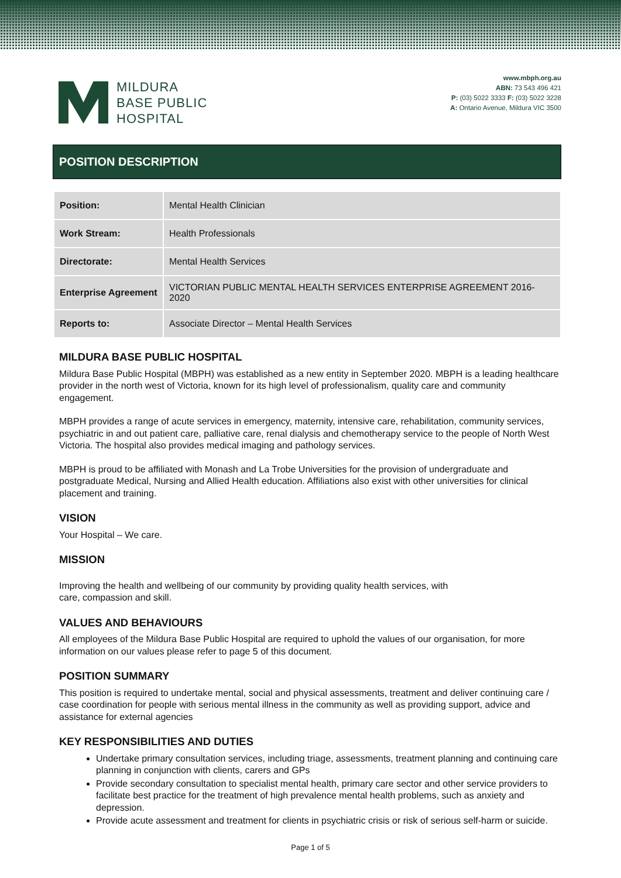MILDURA
BASE PUBLIC
HOSPITAL
www.mbph.org.au
ABN: 73 543 496 421
P: (03) 5022 3333 F: (03) 5022 3228
A: Ontario Avenue, Mildura VIC 3500
POSITION DESCRIPTION
| Position: | Mental Health Clinician |
| Work Stream: | Health Professionals |
| Directorate: | Mental Health Services |
| Enterprise Agreement | VICTORIAN PUBLIC MENTAL HEALTH SERVICES ENTERPRISE AGREEMENT 2016-2020 |
| Reports to: | Associate Director – Mental Health Services |
MILDURA BASE PUBLIC HOSPITAL
Mildura Base Public Hospital (MBPH) was established as a new entity in September 2020. MBPH is a leading healthcare provider in the north west of Victoria, known for its high level of professionalism, quality care and community engagement.
MBPH provides a range of acute services in emergency, maternity, intensive care, rehabilitation, community services, psychiatric in and out patient care, palliative care, renal dialysis and chemotherapy service to the people of North West Victoria. The hospital also provides medical imaging and pathology services.
MBPH is proud to be affiliated with Monash and La Trobe Universities for the provision of undergraduate and postgraduate Medical, Nursing and Allied Health education. Affiliations also exist with other universities for clinical placement and training.
VISION
Your Hospital – We care.
MISSION
Improving the health and wellbeing of our community by providing quality health services, with
care, compassion and skill.
VALUES AND BEHAVIOURS
All employees of the Mildura Base Public Hospital are required to uphold the values of our organisation, for more information on our values please refer to page 5 of this document.
POSITION SUMMARY
This position is required to undertake mental, social and physical assessments, treatment and deliver continuing care / case coordination for people with serious mental illness in the community as well as providing support, advice and assistance for external agencies
KEY RESPONSIBILITIES AND DUTIES
Undertake primary consultation services, including triage, assessments, treatment planning and continuing care planning in conjunction with clients, carers and GPs
Provide secondary consultation to specialist mental health, primary care sector and other service providers to facilitate best practice for the treatment of high prevalence mental health problems, such as anxiety and depression.
Provide acute assessment and treatment for clients in psychiatric crisis or risk of serious self-harm or suicide.
Page 1 of 5